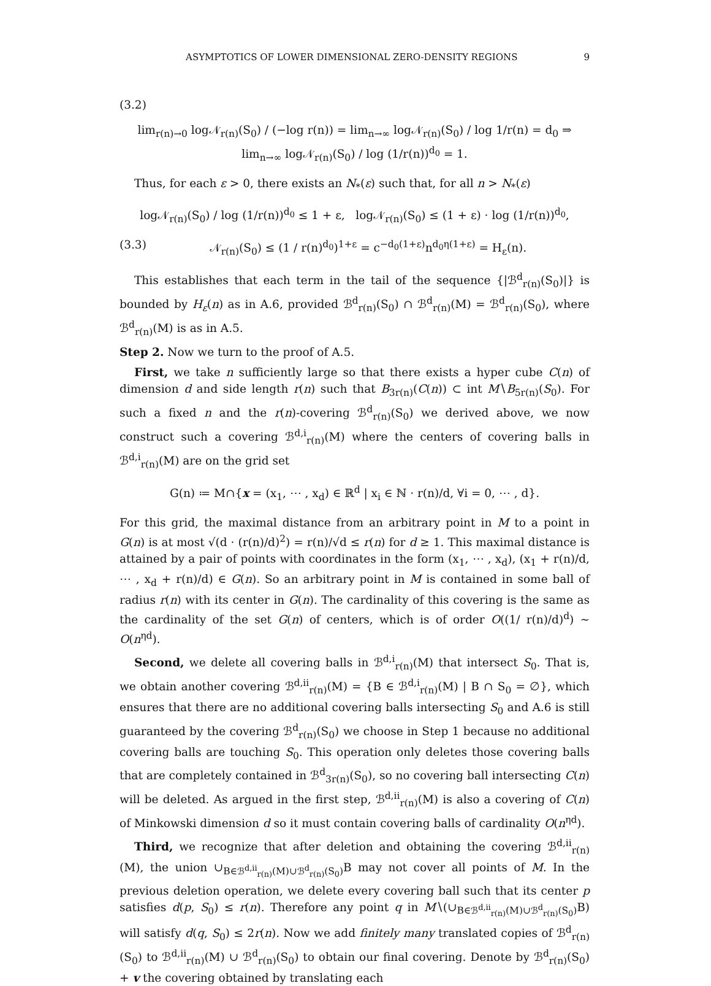ASYMPTOTICS OF LOWER DIMENSIONAL ZERO-DENSITY REGIONS 9
(3.2)
lim<sub>r(n)→0</sub> log𝒩<sub>r(n)</sub>(S<sub>0</sub>) / (−log r(n)) = lim<sub>n→∞</sub> log𝒩<sub>r(n)</sub>(S<sub>0</sub>) / log 1/r(n) = d<sub>0</sub> ⇒ lim<sub>n→∞</sub> log𝒩<sub>r(n)</sub>(S<sub>0</sub>) / log (1/r(n))<sup>d<sub>0</sub></sup> = 1.
Thus, for each ε > 0, there exists an N<sub>*</sub>(ε) such that, for all n > N<sub>*</sub>(ε)
log𝒩<sub>r(n)</sub>(S<sub>0</sub>) / log (1/r(n))<sup>d<sub>0</sub></sup> ≤ 1 + ε, log𝒩<sub>r(n)</sub>(S<sub>0</sub>) ≤ (1 + ε) · log (1/r(n))<sup>d<sub>0</sub></sup>,
(3.3) 𝒩<sub>r(n)</sub>(S<sub>0</sub>) ≤ (1 / r(n)<sup>d<sub>0</sub></sup>)<sup>1+ε</sup> = c<sup>−d<sub>0</sub>(1+ε)</sup>n<sup>d<sub>0</sub>η(1+ε)</sup> = H<sub>ε</sub>(n).
This establishes that each term in the tail of the sequence {|ℬ<sup>d</sup><sub>r(n)</sub>(S<sub>0</sub>)|} is bounded by H<sub>ε</sub>(n) as in A.6, provided ℬ<sup>d</sup><sub>r(n)</sub>(S<sub>0</sub>) ∩ ℬ<sup>d</sup><sub>r(n)</sub>(M) = ℬ<sup>d</sup><sub>r(n)</sub>(S<sub>0</sub>), where ℬ<sup>d</sup><sub>r(n)</sub>(M) is as in A.5.
Step 2. Now we turn to the proof of A.5.
First, we take n sufficiently large so that there exists a hyper cube C(n) of dimension d and side length r(n) such that B<sub>3r(n)</sub>(C(n)) ⊂ int M∖B<sub>5r(n)</sub>(S<sub>0</sub>). For such a fixed n and the r(n)-covering ℬ<sup>d</sup><sub>r(n)</sub>(S<sub>0</sub>) we derived above, we now construct such a covering ℬ<sup>d,i</sup><sub>r(n)</sub>(M) where the centers of covering balls in ℬ<sup>d,i</sup><sub>r(n)</sub>(M) are on the grid set
G(n) ≔ M∩{x = (x<sub>1</sub>, ⋯ , x<sub>d</sub>) ∈ ℝ<sup>d</sup> | x<sub>i</sub> ∈ ℕ · r(n)/d, ∀i = 0, ⋯ , d}.
For this grid, the maximal distance from an arbitrary point in M to a point in G(n) is at most √(d · (r(n)/d)<sup>2</sup>) = r(n)/√d ≤ r(n) for d ≥ 1. This maximal distance is attained by a pair of points with coordinates in the form (x<sub>1</sub>, ⋯ , x<sub>d</sub>), (x<sub>1</sub> + r(n)/d, ⋯ , x<sub>d</sub> + r(n)/d) ∈ G(n). So an arbitrary point in M is contained in some ball of radius r(n) with its center in G(n). The cardinality of this covering is the same as the cardinality of the set G(n) of centers, which is of order O((1/ r(n)/d)<sup>d</sup>) ∼ O(n<sup>ηd</sup>).
Second, we delete all covering balls in ℬ<sup>d,i</sup><sub>r(n)</sub>(M) that intersect S<sub>0</sub>. That is, we obtain another covering ℬ<sup>d,ii</sup><sub>r(n)</sub>(M) = {B ∈ ℬ<sup>d,i</sup><sub>r(n)</sub>(M) | B ∩ S<sub>0</sub> = ∅}, which ensures that there are no additional covering balls intersecting S<sub>0</sub> and A.6 is still guaranteed by the covering ℬ<sup>d</sup><sub>r(n)</sub>(S<sub>0</sub>) we choose in Step 1 because no additional covering balls are touching S<sub>0</sub>. This operation only deletes those covering balls that are completely contained in ℬ<sup>d</sup><sub>3r(n)</sub>(S<sub>0</sub>), so no covering ball intersecting C(n) will be deleted. As argued in the first step, ℬ<sup>d,ii</sup><sub>r(n)</sub>(M) is also a covering of C(n) of Minkowski dimension d so it must contain covering balls of cardinality O(n<sup>ηd</sup>).
Third, we recognize that after deletion and obtaining the covering ℬ<sup>d,ii</sup><sub>r(n)</sub>(M), the union ∪<sub>B∈ℬ<sup>d,ii</sup><sub>r(n)</sub>(M)∪ℬ<sup>d</sup><sub>r(n)</sub>(S<sub>0</sub>)</sub>B may not cover all points of M. In the previous deletion operation, we delete every covering ball such that its center p satisfies d(p, S<sub>0</sub>) ≤ r(n). Therefore any point q in M∖(∪<sub>B∈ℬ<sup>d,ii</sup><sub>r(n)</sub>(M)∪ℬ<sup>d</sup><sub>r(n)</sub>(S<sub>0</sub>)</sub>B) will satisfy d(q, S<sub>0</sub>) ≤ 2r(n). Now we add finitely many translated copies of ℬ<sup>d</sup><sub>r(n)</sub>(S<sub>0</sub>) to ℬ<sup>d,ii</sup><sub>r(n)</sub>(M) ∪ ℬ<sup>d</sup><sub>r(n)</sub>(S<sub>0</sub>) to obtain our final covering. Denote by ℬ<sup>d</sup><sub>r(n)</sub>(S<sub>0</sub>) + v the covering obtained by translating each